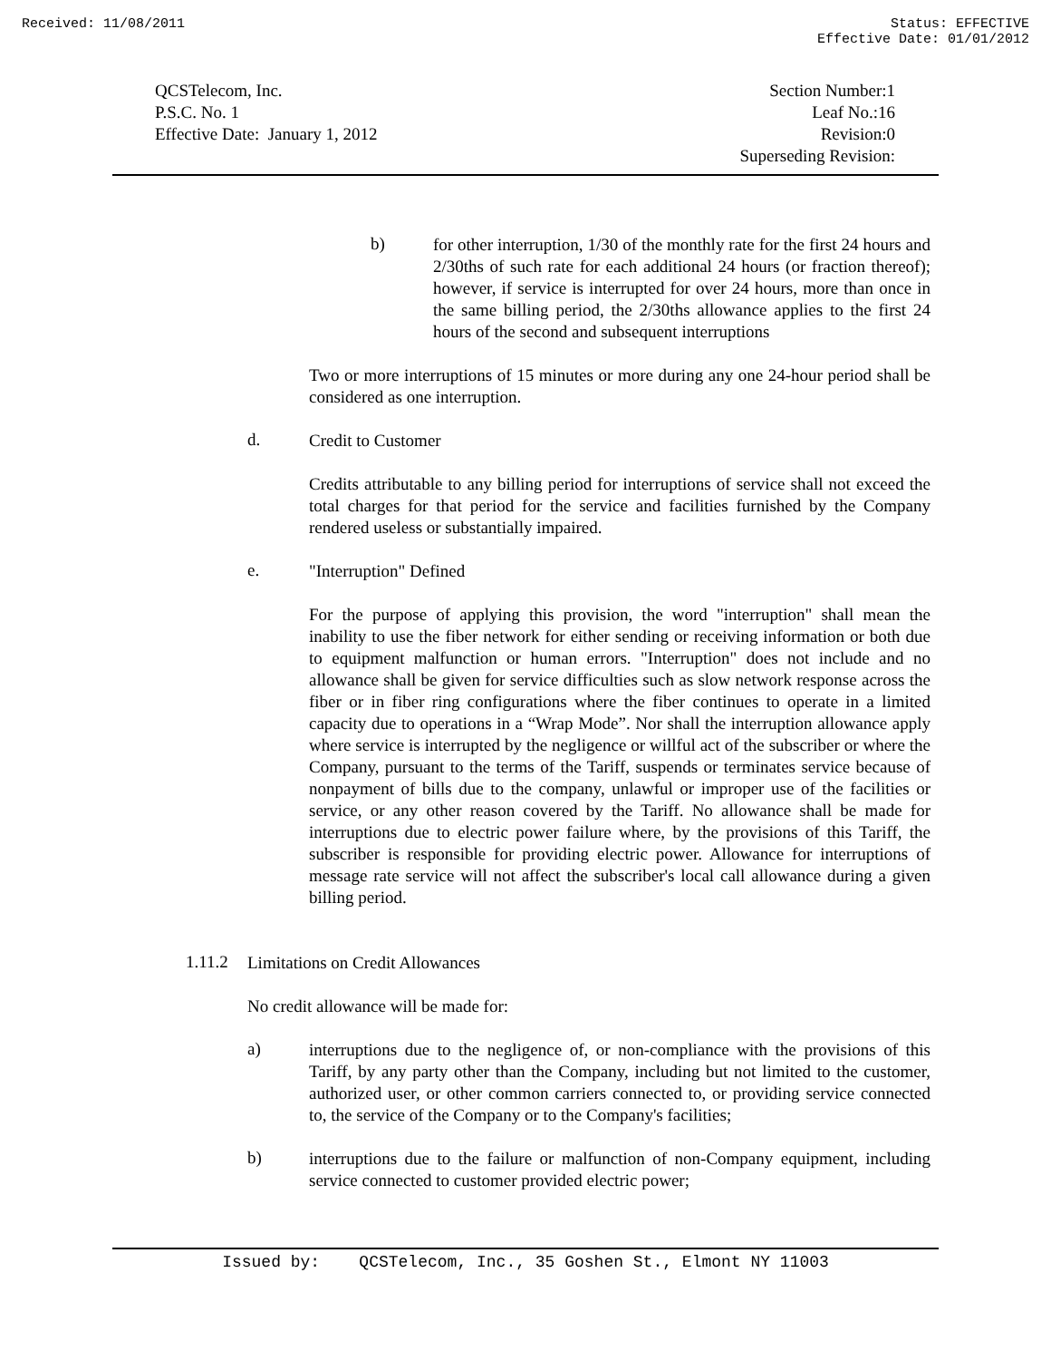Received: 11/08/2011 Status: EFFECTIVE
Effective Date: 01/01/2012
QCSTelecom, Inc.
P.S.C. No. 1
Effective Date: January 1, 2012
Section Number:1
Leaf No.:16
Revision:0
Superseding Revision:
b)
for other interruption, 1/30 of the monthly rate for the first 24 hours and 2/30ths of such rate for each additional 24 hours (or fraction thereof); however, if service is interrupted for over 24 hours, more than once in the same billing period, the 2/30ths allowance applies to the first 24 hours of the second and subsequent interruptions
Two or more interruptions of 15 minutes or more during any one 24-hour period shall be considered as one interruption.
d.
Credit to Customer
Credits attributable to any billing period for interruptions of service shall not exceed the total charges for that period for the service and facilities furnished by the Company rendered useless or substantially impaired.
e.
"Interruption" Defined
For the purpose of applying this provision, the word "interruption" shall mean the inability to use the fiber network for either sending or receiving information or both due to equipment malfunction or human errors. "Interruption" does not include and no allowance shall be given for service difficulties such as slow network response across the fiber or in fiber ring configurations where the fiber continues to operate in a limited capacity due to operations in a “Wrap Mode”. Nor shall the interruption allowance apply where service is interrupted by the negligence or willful act of the subscriber or where the Company, pursuant to the terms of the Tariff, suspends or terminates service because of nonpayment of bills due to the company, unlawful or improper use of the facilities or service, or any other reason covered by the Tariff. No allowance shall be made for interruptions due to electric power failure where, by the provisions of this Tariff, the subscriber is responsible for providing electric power. Allowance for interruptions of message rate service will not affect the subscriber's local call allowance during a given billing period.
1.11.2
Limitations on Credit Allowances
No credit allowance will be made for:
a)
interruptions due to the negligence of, or non-compliance with the provisions of this Tariff, by any party other than the Company, including but not limited to the customer, authorized user, or other common carriers connected to, or providing service connected to, the service of the Company or to the Company's facilities;
b)
interruptions due to the failure or malfunction of non-Company equipment, including service connected to customer provided electric power;
Issued by: QCSTelecom, Inc., 35 Goshen St., Elmont NY 11003